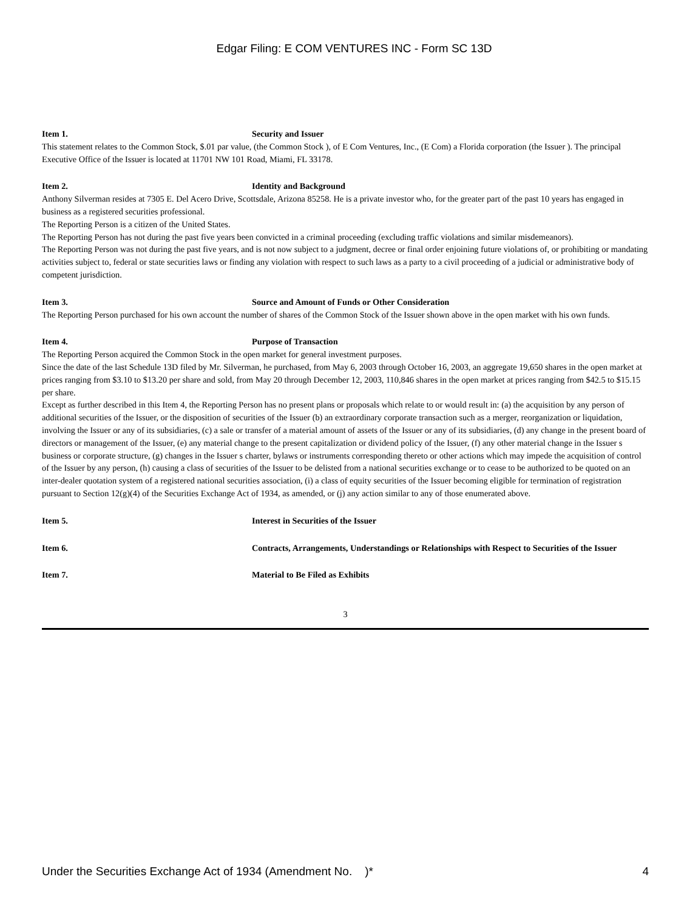Edgar Filing: E COM VENTURES INC - Form SC 13D
Item 1. Security and Issuer
This statement relates to the Common Stock, $.01 par value, (the Common Stock ), of E Com Ventures, Inc., (E Com) a Florida corporation (the Issuer ). The principal Executive Office of the Issuer is located at 11701 NW 101 Road, Miami, FL 33178.
Item 2. Identity and Background
Anthony Silverman resides at 7305 E. Del Acero Drive, Scottsdale, Arizona 85258. He is a private investor who, for the greater part of the past 10 years has engaged in business as a registered securities professional.
The Reporting Person is a citizen of the United States.
The Reporting Person has not during the past five years been convicted in a criminal proceeding (excluding traffic violations and similar misdemeanors).
The Reporting Person was not during the past five years, and is not now subject to a judgment, decree or final order enjoining future violations of, or prohibiting or mandating activities subject to, federal or state securities laws or finding any violation with respect to such laws as a party to a civil proceeding of a judicial or administrative body of competent jurisdiction.
Item 3. Source and Amount of Funds or Other Consideration
The Reporting Person purchased for his own account the number of shares of the Common Stock of the Issuer shown above in the open market with his own funds.
Item 4. Purpose of Transaction
The Reporting Person acquired the Common Stock in the open market for general investment purposes.
Since the date of the last Schedule 13D filed by Mr. Silverman, he purchased, from May 6, 2003 through October 16, 2003, an aggregate 19,650 shares in the open market at prices ranging from $3.10 to $13.20 per share and sold, from May 20 through December 12, 2003, 110,846 shares in the open market at prices ranging from $42.5 to $15.15 per share.
Except as further described in this Item 4, the Reporting Person has no present plans or proposals which relate to or would result in: (a) the acquisition by any person of additional securities of the Issuer, or the disposition of securities of the Issuer (b) an extraordinary corporate transaction such as a merger, reorganization or liquidation, involving the Issuer or any of its subsidiaries, (c) a sale or transfer of a material amount of assets of the Issuer or any of its subsidiaries, (d) any change in the present board of directors or management of the Issuer, (e) any material change to the present capitalization or dividend policy of the Issuer, (f) any other material change in the Issuer s business or corporate structure, (g) changes in the Issuer s charter, bylaws or instruments corresponding thereto or other actions which may impede the acquisition of control of the Issuer by any person, (h) causing a class of securities of the Issuer to be delisted from a national securities exchange or to cease to be authorized to be quoted on an inter-dealer quotation system of a registered national securities association, (i) a class of equity securities of the Issuer becoming eligible for termination of registration pursuant to Section 12(g)(4) of the Securities Exchange Act of 1934, as amended, or (j) any action similar to any of those enumerated above.
Item 5. Interest in Securities of the Issuer
Item 6. Contracts, Arrangements, Understandings or Relationships with Respect to Securities of the Issuer
Item 7. Material to Be Filed as Exhibits
3
Under the Securities Exchange Act of 1934 (Amendment No. )* 4